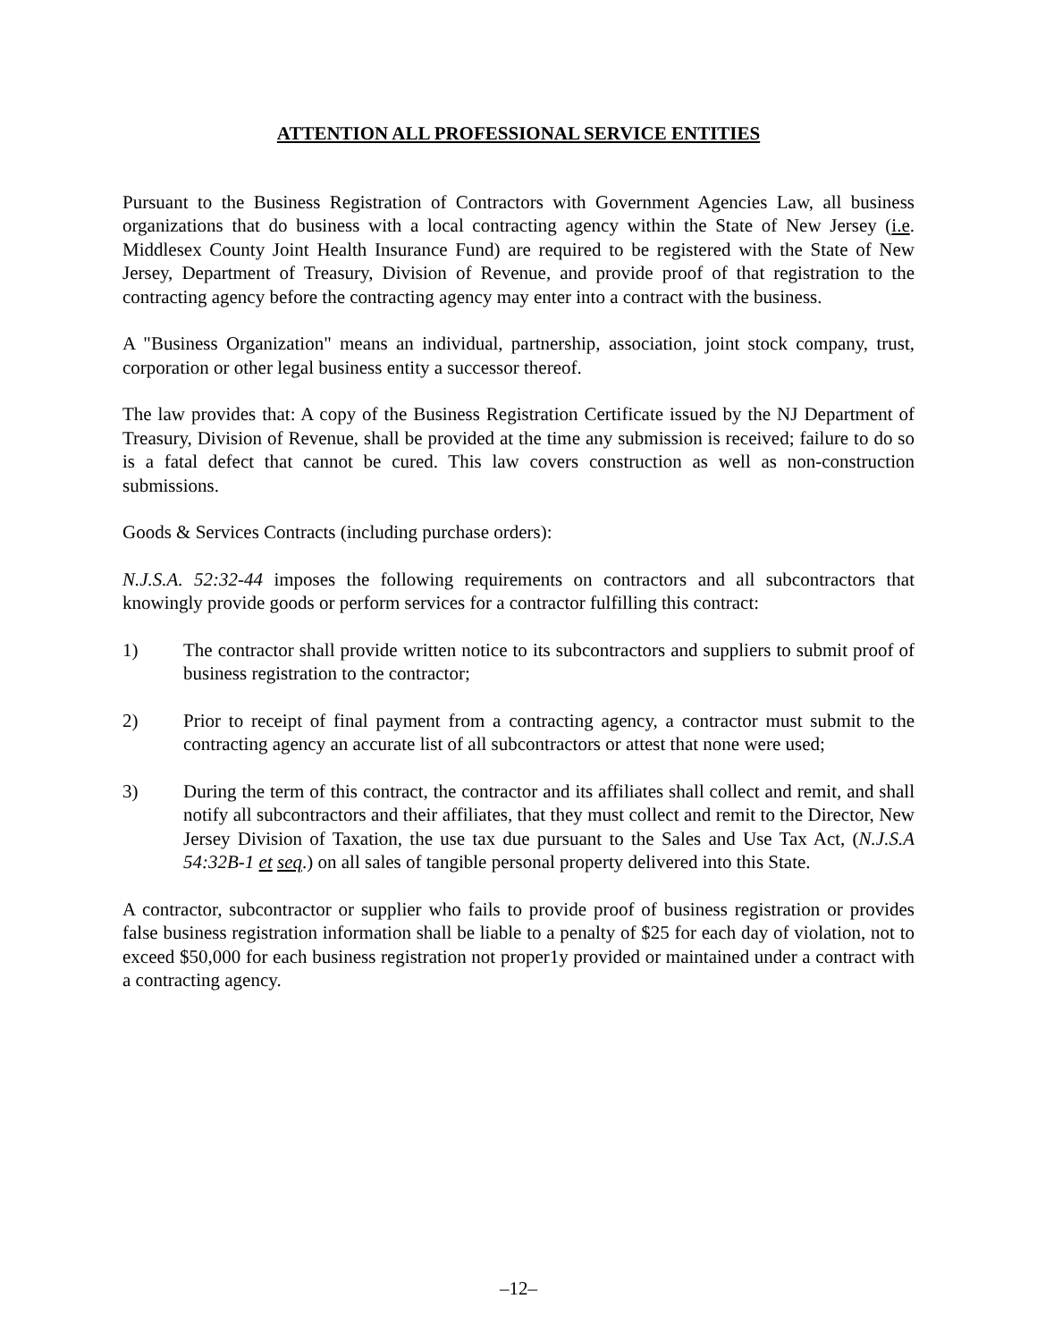ATTENTION ALL PROFESSIONAL SERVICE ENTITIES
Pursuant to the Business Registration of Contractors with Government Agencies Law, all business organizations that do business with a local contracting agency within the State of New Jersey (i.e. Middlesex County Joint Health Insurance Fund) are required to be registered with the State of New Jersey, Department of Treasury, Division of Revenue, and provide proof of that registration to the contracting agency before the contracting agency may enter into a contract with the business.
A "Business Organization" means an individual, partnership, association, joint stock company, trust, corporation or other legal business entity a successor thereof.
The law provides that: A copy of the Business Registration Certificate issued by the NJ Department of Treasury, Division of Revenue, shall be provided at the time any submission is received; failure to do so is a fatal defect that cannot be cured. This law covers construction as well as non-construction submissions.
Goods & Services Contracts (including purchase orders):
N.J.S.A. 52:32-44 imposes the following requirements on contractors and all subcontractors that knowingly provide goods or perform services for a contractor fulfilling this contract:
1) The contractor shall provide written notice to its subcontractors and suppliers to submit proof of business registration to the contractor;
2) Prior to receipt of final payment from a contracting agency, a contractor must submit to the contracting agency an accurate list of all subcontractors or attest that none were used;
3) During the term of this contract, the contractor and its affiliates shall collect and remit, and shall notify all subcontractors and their affiliates, that they must collect and remit to the Director, New Jersey Division of Taxation, the use tax due pursuant to the Sales and Use Tax Act, (N.J.S.A 54:32B-1 et seq.) on all sales of tangible personal property delivered into this State.
A contractor, subcontractor or supplier who fails to provide proof of business registration or provides false business registration information shall be liable to a penalty of $25 for each day of violation, not to exceed $50,000 for each business registration not proper1y provided or maintained under a contract with a contracting agency.
–12–